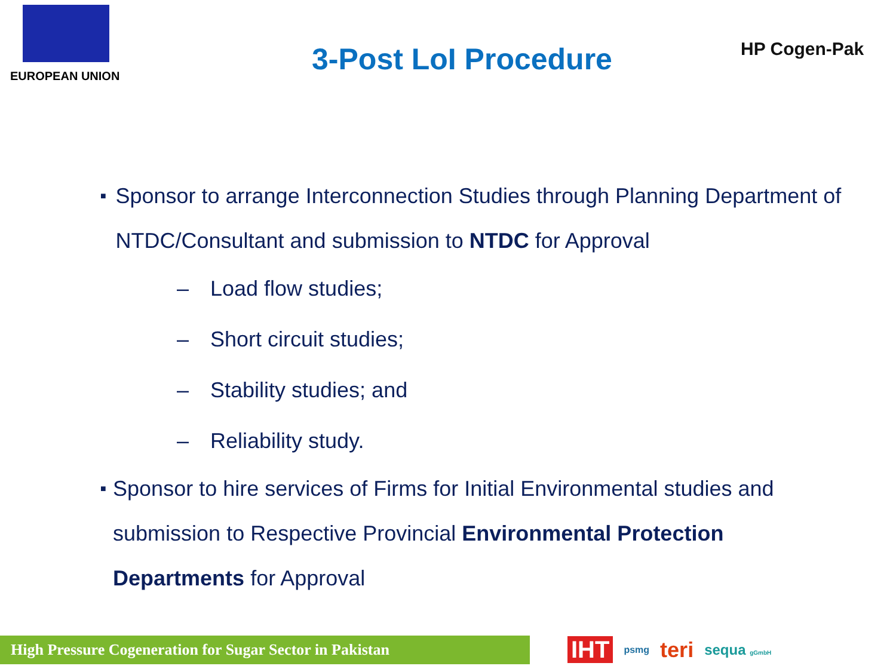EUROPEAN UNION
3-Post LoI Procedure
HP Cogen-Pak
■
Sponsor to arrange Interconnection Studies through Planning Department of NTDC/Consultant and submission to NTDC for Approval
– Load flow studies;
– Short circuit studies;
– Stability studies; and
– Reliability study.
■
Sponsor to hire services of Firms for Initial Environmental studies and submission to Respective Provincial Environmental Protection Departments for Approval
High Pressure Cogeneration for Sugar Sector in Pakistan IHT psmg teri sequa gGmbH